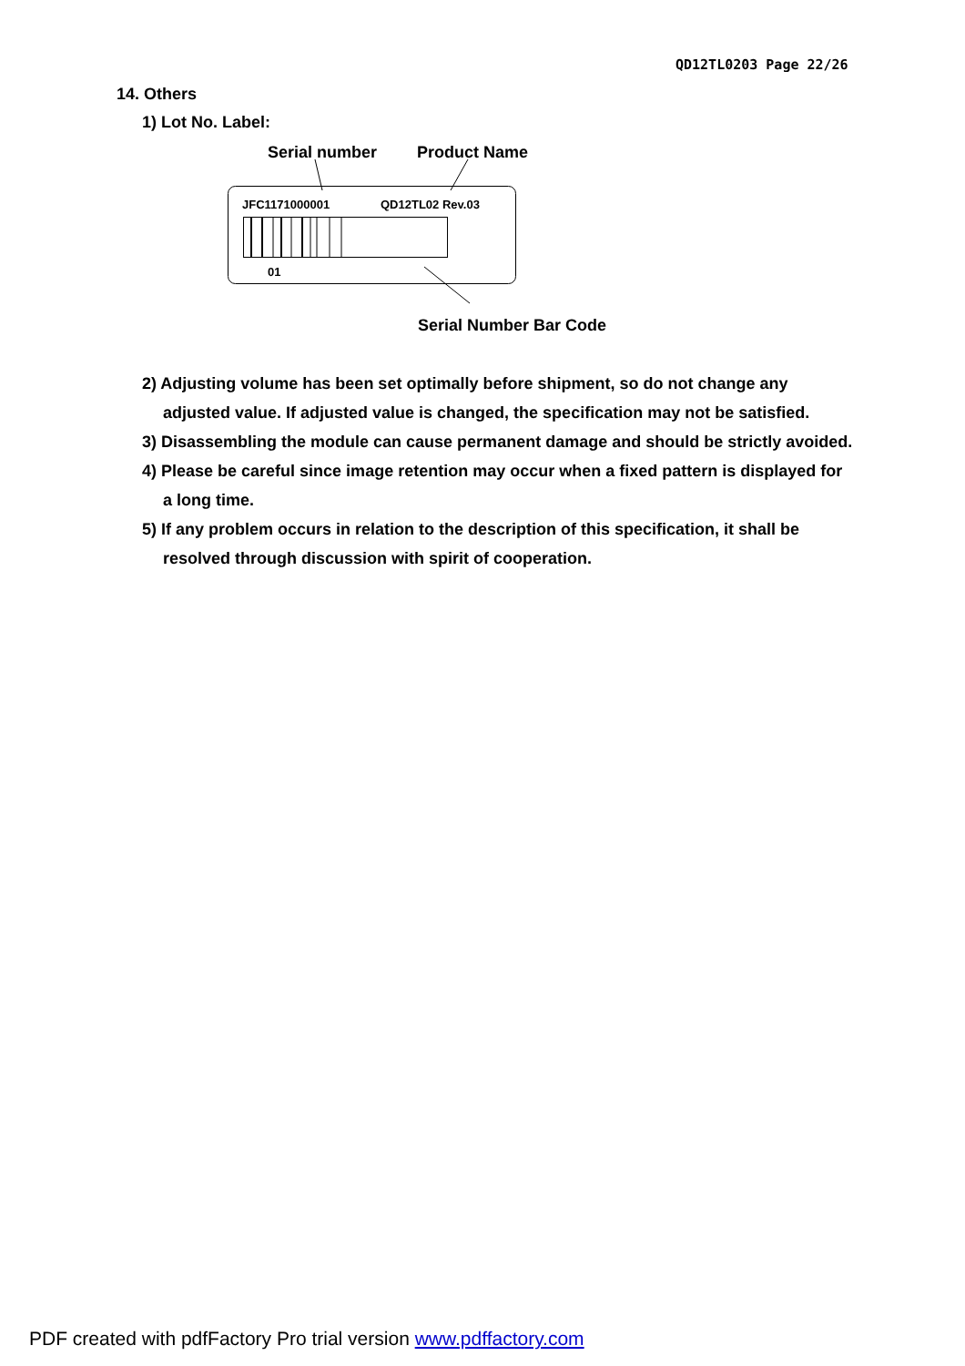QD12TL0203 Page 22/26
14. Others
1) Lot No. Label:
Serial number Product Name
JFC1171000001 QD12TL02 Rev.03
01
Serial Number Bar Code
2) Adjusting volume has been set optimally before shipment, so do not change any adjusted value. If adjusted value is changed, the specification may not be satisfied.
3) Disassembling the module can cause permanent damage and should be strictly avoided.
4) Please be careful since image retention may occur when a fixed pattern is displayed for a long time.
5) If any problem occurs in relation to the description of this specification, it shall be resolved through discussion with spirit of cooperation.
PDF created with pdfFactory Pro trial version www.pdffactory.com